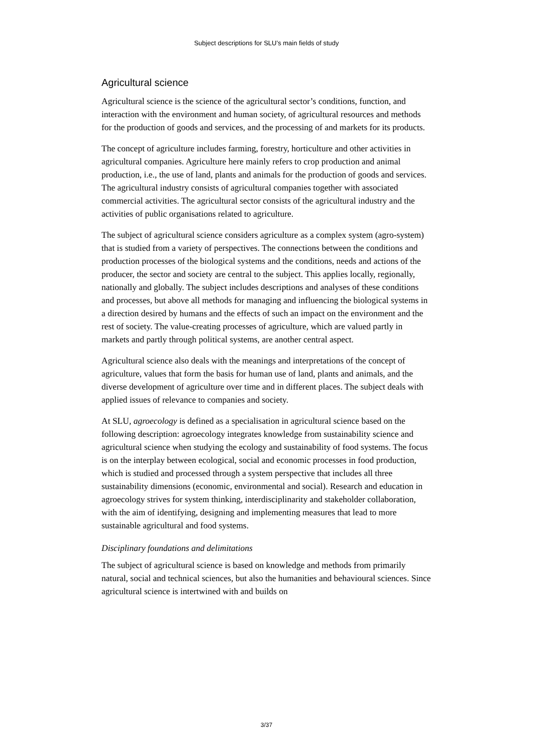Subject descriptions for SLU’s main fields of study
Agricultural science
Agricultural science is the science of the agricultural sector’s conditions, function, and interaction with the environment and human society, of agricultural resources and methods for the production of goods and services, and the processing of and markets for its products.
The concept of agriculture includes farming, forestry, horticulture and other activities in agricultural companies. Agriculture here mainly refers to crop production and animal production, i.e., the use of land, plants and animals for the production of goods and services. The agricultural industry consists of agricultural companies together with associated commercial activities. The agricultural sector consists of the agricultural industry and the activities of public organisations related to agriculture.
The subject of agricultural science considers agriculture as a complex system (agro-system) that is studied from a variety of perspectives. The connections between the conditions and production processes of the biological systems and the conditions, needs and actions of the producer, the sector and society are central to the subject. This applies locally, regionally, nationally and globally. The subject includes descriptions and analyses of these conditions and processes, but above all methods for managing and influencing the biological systems in a direction desired by humans and the effects of such an impact on the environment and the rest of society. The value-creating processes of agriculture, which are valued partly in markets and partly through political systems, are another central aspect.
Agricultural science also deals with the meanings and interpretations of the concept of agriculture, values that form the basis for human use of land, plants and animals, and the diverse development of agriculture over time and in different places. The subject deals with applied issues of relevance to companies and society.
At SLU, agroecology is defined as a specialisation in agricultural science based on the following description: agroecology integrates knowledge from sustainability science and agricultural science when studying the ecology and sustainability of food systems. The focus is on the interplay between ecological, social and economic processes in food production, which is studied and processed through a system perspective that includes all three sustainability dimensions (economic, environmental and social). Research and education in agroecology strives for system thinking, interdisciplinarity and stakeholder collaboration, with the aim of identifying, designing and implementing measures that lead to more sustainable agricultural and food systems.
Disciplinary foundations and delimitations
The subject of agricultural science is based on knowledge and methods from primarily natural, social and technical sciences, but also the humanities and behavioural sciences. Since agricultural science is intertwined with and builds on
3/37